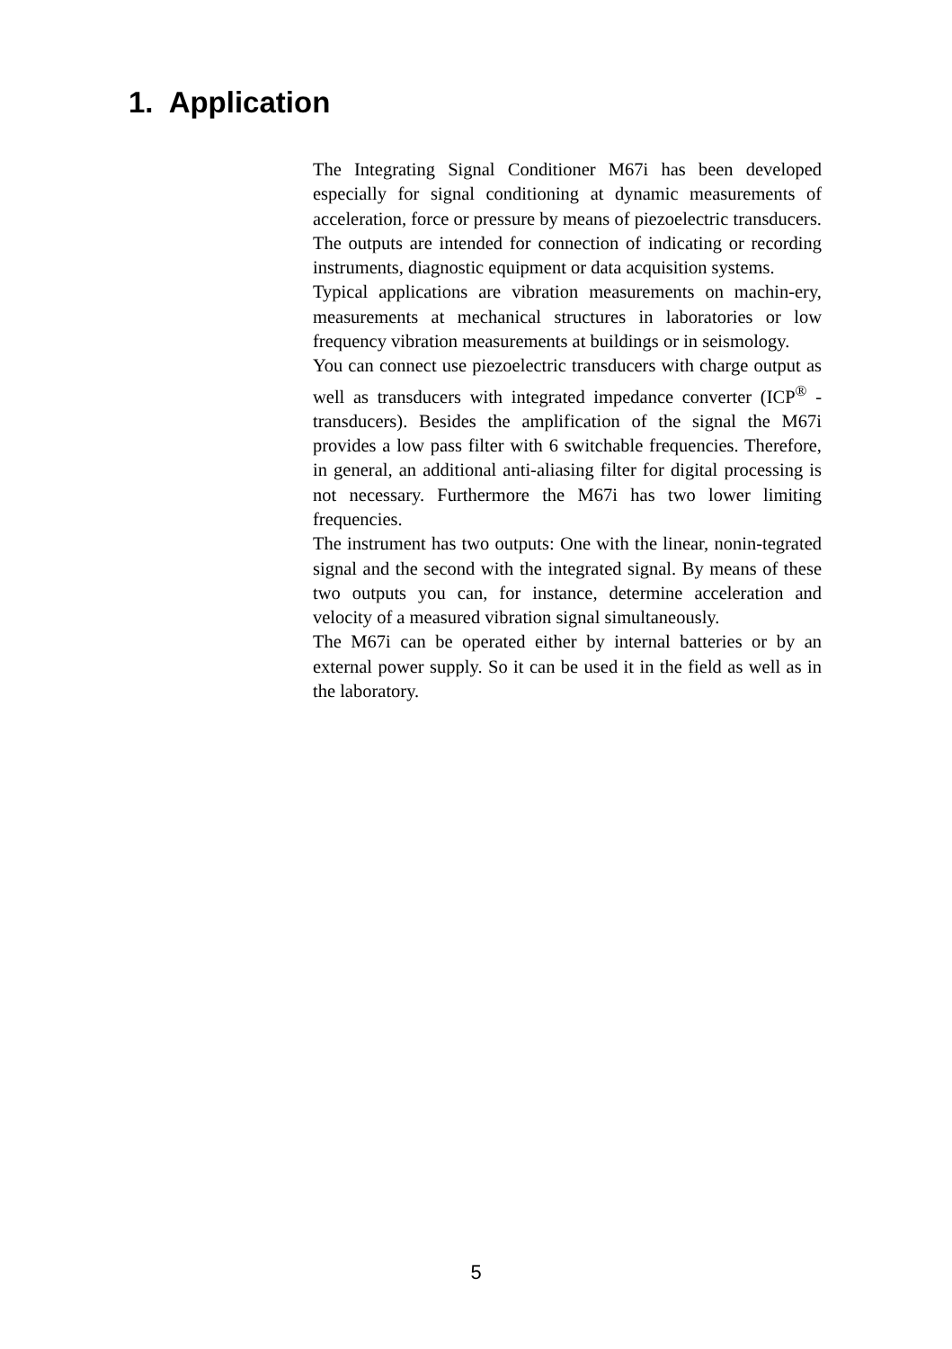1. Application
The Integrating Signal Conditioner M67i has been developed especially for signal conditioning at dynamic measurements of acceleration, force or pressure by means of piezoelectric transducers. The outputs are intended for connection of indicating or recording instruments, diagnostic equipment or data acquisition systems.
Typical applications are vibration measurements on machin-ery, measurements at mechanical structures in laboratories or low frequency vibration measurements at buildings or in seismology.
You can connect use piezoelectric transducers with charge output as well as transducers with integrated impedance converter (ICP<sup>®</sup> -transducers). Besides the amplification of the signal the M67i provides a low pass filter with 6 switchable frequencies. Therefore, in general, an additional anti-aliasing filter for digital processing is not necessary. Furthermore the M67i has two lower limiting frequencies.
The instrument has two outputs: One with the linear, nonin-tegrated signal and the second with the integrated signal. By means of these two outputs you can, for instance, determine acceleration and velocity of a measured vibration signal simultaneously.
The M67i can be operated either by internal batteries or by an external power supply. So it can be used it in the field as well as in the laboratory.
5